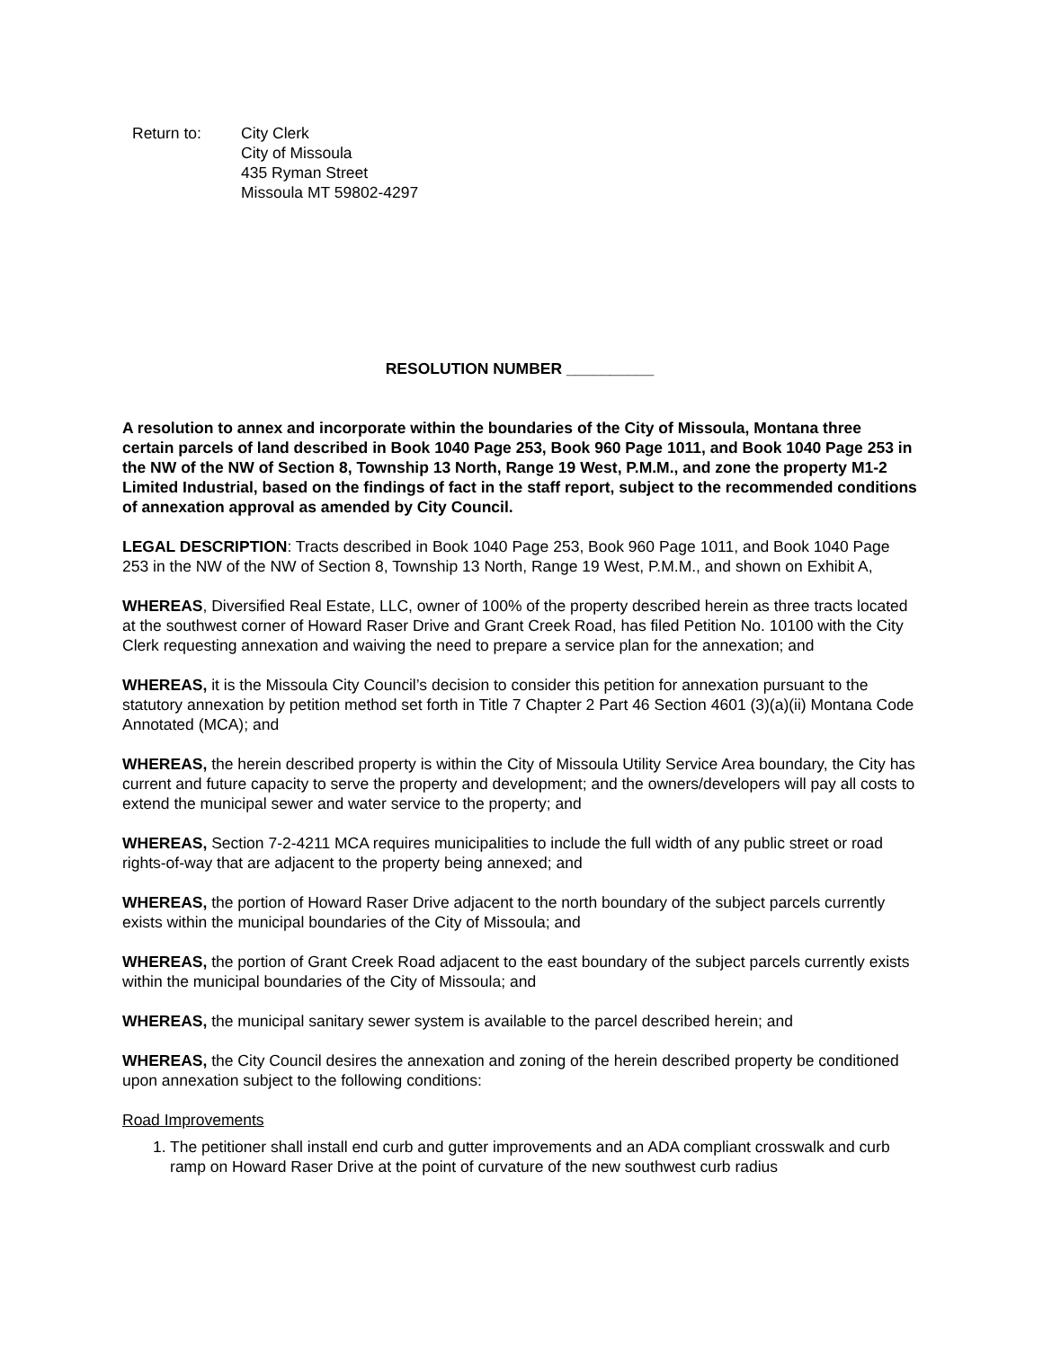Return to: City Clerk
City of Missoula
435 Ryman Street
Missoula MT 59802-4297
RESOLUTION NUMBER __________
A resolution to annex and incorporate within the boundaries of the City of Missoula, Montana three certain parcels of land described in Book 1040 Page 253, Book 960 Page 1011, and Book 1040 Page 253 in the NW of the NW of Section 8, Township 13 North, Range 19 West, P.M.M., and zone the property M1-2 Limited Industrial, based on the findings of fact in the staff report, subject to the recommended conditions of annexation approval as amended by City Council.
LEGAL DESCRIPTION: Tracts described in Book 1040 Page 253, Book 960 Page 1011, and Book 1040 Page 253 in the NW of the NW of Section 8, Township 13 North, Range 19 West, P.M.M., and shown on Exhibit A,
WHEREAS, Diversified Real Estate, LLC, owner of 100% of the property described herein as three tracts located at the southwest corner of Howard Raser Drive and Grant Creek Road, has filed Petition No. 10100 with the City Clerk requesting annexation and waiving the need to prepare a service plan for the annexation; and
WHEREAS, it is the Missoula City Council’s decision to consider this petition for annexation pursuant to the statutory annexation by petition method set forth in Title 7 Chapter 2 Part 46 Section 4601 (3)(a)(ii) Montana Code Annotated (MCA); and
WHEREAS, the herein described property is within the City of Missoula Utility Service Area boundary, the City has current and future capacity to serve the property and development; and the owners/developers will pay all costs to extend the municipal sewer and water service to the property; and
WHEREAS, Section 7-2-4211 MCA requires municipalities to include the full width of any public street or road rights-of-way that are adjacent to the property being annexed; and
WHEREAS, the portion of Howard Raser Drive adjacent to the north boundary of the subject parcels currently exists within the municipal boundaries of the City of Missoula; and
WHEREAS, the portion of Grant Creek Road adjacent to the east boundary of the subject parcels currently exists within the municipal boundaries of the City of Missoula; and
WHEREAS, the municipal sanitary sewer system is available to the parcel described herein; and
WHEREAS, the City Council desires the annexation and zoning of the herein described property be conditioned upon annexation subject to the following conditions:
Road Improvements
1. The petitioner shall install end curb and gutter improvements and an ADA compliant crosswalk and curb ramp on Howard Raser Drive at the point of curvature of the new southwest curb radius